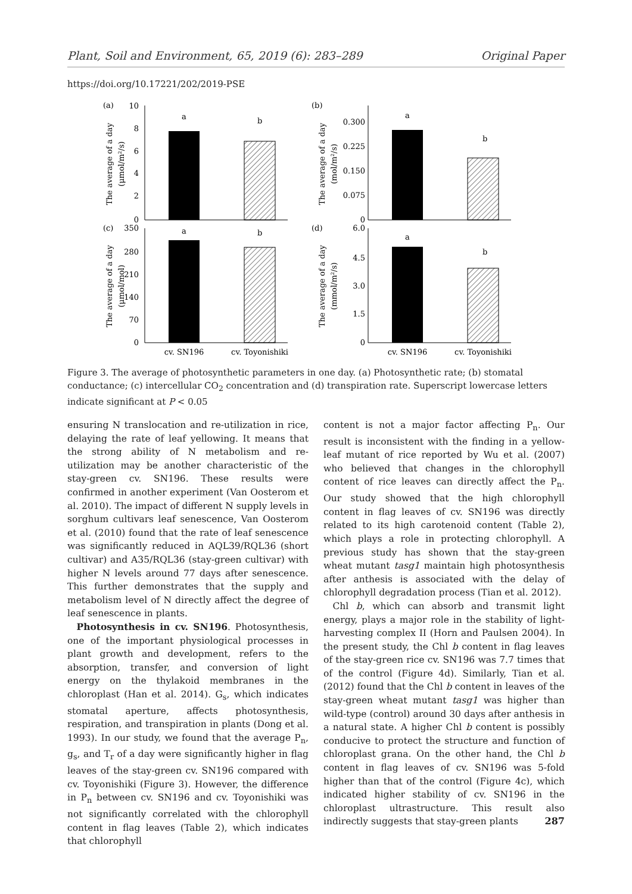Plant, Soil and Environment, 65, 2019 (6): 283–289 Original Paper
https://doi.org/10.17221/202/2019-PSE
(a)
(b)
(c)
(d)
a
b
10
8
6
4
2
0
The average of a day
(μmol/m²/s)
a
b
0.300
0.225
0.150
0.075
0
The average of a day
(mol/m²/s)
a
b
350
280
210
140
70
0
The average of a day
(μmol/mol)
a
b
6.0
4.5
3.0
1.5
0
The average of a day
(mmol/m²/s)
cv. SN196
cv. Toyonishiki
cv. SN196
cv. Toyonishiki
Figure 3. The average of photosynthetic parameters in one day. (a) Photosynthetic rate; (b) stomatal conductance; (c) intercellular CO<sub>2</sub> concentration and (d) transpiration rate. Superscript lowercase letters indicate significant at P < 0.05
ensuring N translocation and re-utilization in rice, delaying the rate of leaf yellowing. It means that the strong ability of N metabolism and re-utilization may be another characteristic of the stay-green cv. SN196. These results were confirmed in another experiment (Van Oosterom et al. 2010). The impact of different N supply levels in sorghum cultivars leaf senescence, Van Oosterom et al. (2010) found that the rate of leaf senescence was significantly reduced in AQL39/RQL36 (short cultivar) and A35/RQL36 (stay-green cultivar) with higher N levels around 77 days after senescence. This further demonstrates that the supply and metabolism level of N directly affect the degree of leaf senescence in plants.
Photosynthesis in cv. SN196. Photosynthesis, one of the important physiological processes in plant growth and development, refers to the absorption, transfer, and conversion of light energy on the thylakoid membranes in the chloroplast (Han et al. 2014). G<sub>s</sub>, which indicates stomatal aperture, affects photosynthesis, respiration, and transpiration in plants (Dong et al. 1993). In our study, we found that the average P<sub>n</sub>, g<sub>s</sub>, and T<sub>r</sub> of a day were significantly higher in flag leaves of the stay-green cv. SN196 compared with cv. Toyonishiki (Figure 3). However, the difference in P<sub>n</sub> between cv. SN196 and cv. Toyonishiki was not significantly correlated with the chlorophyll content in flag leaves (Table 2), which indicates that chlorophyll
content is not a major factor affecting P<sub>n</sub>. Our result is inconsistent with the finding in a yellow-leaf mutant of rice reported by Wu et al. (2007) who believed that changes in the chlorophyll content of rice leaves can directly affect the P<sub>n</sub>. Our study showed that the high chlorophyll content in flag leaves of cv. SN196 was directly related to its high carotenoid content (Table 2), which plays a role in protecting chlorophyll. A previous study has shown that the stay-green wheat mutant tasg1 maintain high photosynthesis after anthesis is associated with the delay of chlorophyll degradation process (Tian et al. 2012).
Chl b, which can absorb and transmit light energy, plays a major role in the stability of light-harvesting complex II (Horn and Paulsen 2004). In the present study, the Chl b content in flag leaves of the stay-green rice cv. SN196 was 7.7 times that of the control (Figure 4d). Similarly, Tian et al. (2012) found that the Chl b content in leaves of the stay-green wheat mutant tasg1 was higher than wild-type (control) around 30 days after anthesis in a natural state. A higher Chl b content is possibly conducive to protect the structure and function of chloroplast grana. On the other hand, the Chl b content in flag leaves of cv. SN196 was 5-fold higher than that of the control (Figure 4c), which indicated higher stability of cv. SN196 in the chloroplast ultrastructure. This result also indirectly suggests that stay-green plants
287